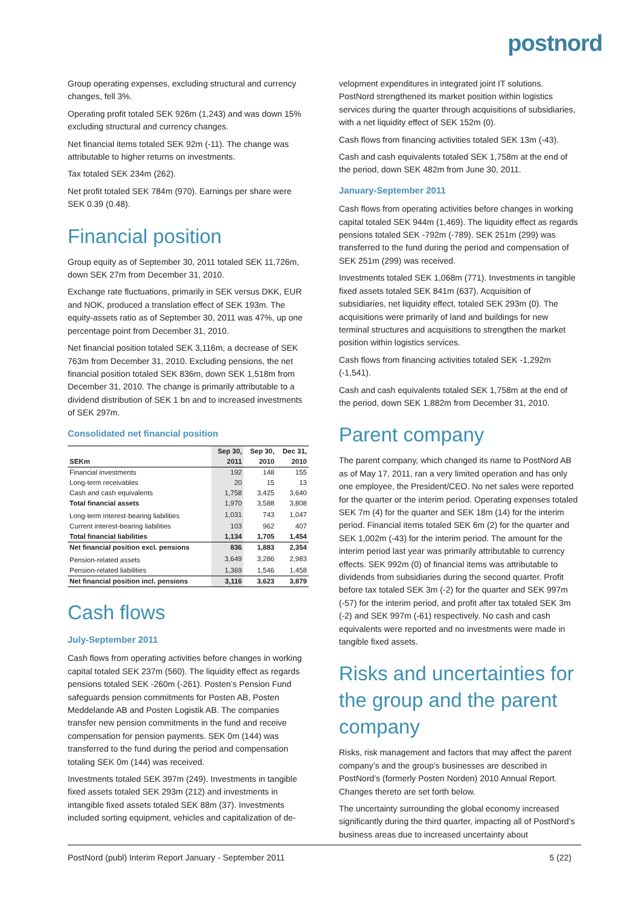postnord
Group operating expenses, excluding structural and currency changes, fell 3%.
Operating profit totaled SEK 926m (1,243) and was down 15% excluding structural and currency changes.
Net financial items totaled SEK 92m (-11). The change was attributable to higher returns on investments.
Tax totaled SEK 234m (262).
Net profit totaled SEK 784m (970). Earnings per share were SEK 0.39 (0.48).
Financial position
Group equity as of September 30, 2011 totaled SEK 11,726m, down SEK 27m from December 31, 2010.
Exchange rate fluctuations, primarily in SEK versus DKK, EUR and NOK, produced a translation effect of SEK 193m. The equity-assets ratio as of September 30, 2011 was 47%, up one percentage point from December 31, 2010.
Net financial position totaled SEK 3,116m, a decrease of SEK 763m from December 31, 2010. Excluding pensions, the net financial position totaled SEK 836m, down SEK 1,518m from December 31, 2010. The change is primarily attributable to a dividend distribution of SEK 1 bn and to increased investments of SEK 297m.
Consolidated net financial position
| | Sep 30, | Sep 30, | Dec 31, |
| --- | --- | --- | --- |
| SEKm | 2011 | 2010 | 2010 |
| Financial investments | 192 | 148 | 155 |
| Long-term receivables | 20 | 15 | 13 |
| Cash and cash equivalents | 1,758 | 3,425 | 3,640 |
| Total financial assets | 1,970 | 3,588 | 3,808 |
| Long-term interest-bearing liabilities | 1,031 | 743 | 1,047 |
| Current interest-bearing liabilities | 103 | 962 | 407 |
| Total financial liabilities | 1,134 | 1,705 | 1,454 |
| Net financial position excl. pensions | 836 | 1,883 | 2,354 |
| Pension-related assets | 3,649 | 3,286 | 2,983 |
| Pension-related liabilities | 1,369 | 1,546 | 1,458 |
| Net financial position incl. pensions | 3,116 | 3,623 | 3,879 |
Cash flows
July-September 2011
Cash flows from operating activities before changes in working capital totaled SEK 237m (560). The liquidity effect as regards pensions totaled SEK -260m (-261). Posten’s Pension Fund safeguards pension commitments for Posten AB, Posten Meddelande AB and Posten Logistik AB. The companies transfer new pension commitments in the fund and receive compensation for pension payments. SEK 0m (144) was transferred to the fund during the period and compensation totaling SEK 0m (144) was received.
Investments totaled SEK 397m (249). Investments in tangible fixed assets totaled SEK 293m (212) and investments in intangible fixed assets totaled SEK 88m (37). Investments included sorting equipment, vehicles and capitalization of de-
velopment expenditures in integrated joint IT solutions. PostNord strengthened its market position within logistics services during the quarter through acquisitions of subsidiaries, with a net liquidity effect of SEK 152m (0).
Cash flows from financing activities totaled SEK 13m (-43).
Cash and cash equivalents totaled SEK 1,758m at the end of the period, down SEK 482m from June 30, 2011.
January-September 2011
Cash flows from operating activities before changes in working capital totaled SEK 944m (1,469). The liquidity effect as regards pensions totaled SEK -792m (-789). SEK 251m (299) was transferred to the fund during the period and compensation of SEK 251m (299) was received.
Investments totaled SEK 1,068m (771). Investments in tangible fixed assets totaled SEK 841m (637). Acquisition of subsidiaries, net liquidity effect, totaled SEK 293m (0). The acquisitions were primarily of land and buildings for new terminal structures and acquisitions to strengthen the market position within logistics services.
Cash flows from financing activities totaled SEK -1,292m (-1,541).
Cash and cash equivalents totaled SEK 1,758m at the end of the period, down SEK 1,882m from December 31, 2010.
Parent company
The parent company, which changed its name to PostNord AB as of May 17, 2011, ran a very limited operation and has only one employee, the President/CEO. No net sales were reported for the quarter or the interim period. Operating expenses totaled SEK 7m (4) for the quarter and SEK 18m (14) for the interim period. Financial items totaled SEK 6m (2) for the quarter and SEK 1,002m (-43) for the interim period. The amount for the interim period last year was primarily attributable to currency effects. SEK 992m (0) of financial items was attributable to dividends from subsidiaries during the second quarter. Profit before tax totaled SEK 3m (-2) for the quarter and SEK 997m (-57) for the interim period, and profit after tax totaled SEK 3m (-2) and SEK 997m (-61) respectively. No cash and cash equivalents were reported and no investments were made in tangible fixed assets.
Risks and uncertainties for the group and the parent company
Risks, risk management and factors that may affect the parent company’s and the group’s businesses are described in PostNord’s (formerly Posten Norden) 2010 Annual Report. Changes thereto are set forth below.
The uncertainty surrounding the global economy increased significantly during the third quarter, impacting all of PostNord’s business areas due to increased uncertainty about
PostNord (publ) Interim Report January - September 2011 5 (22)